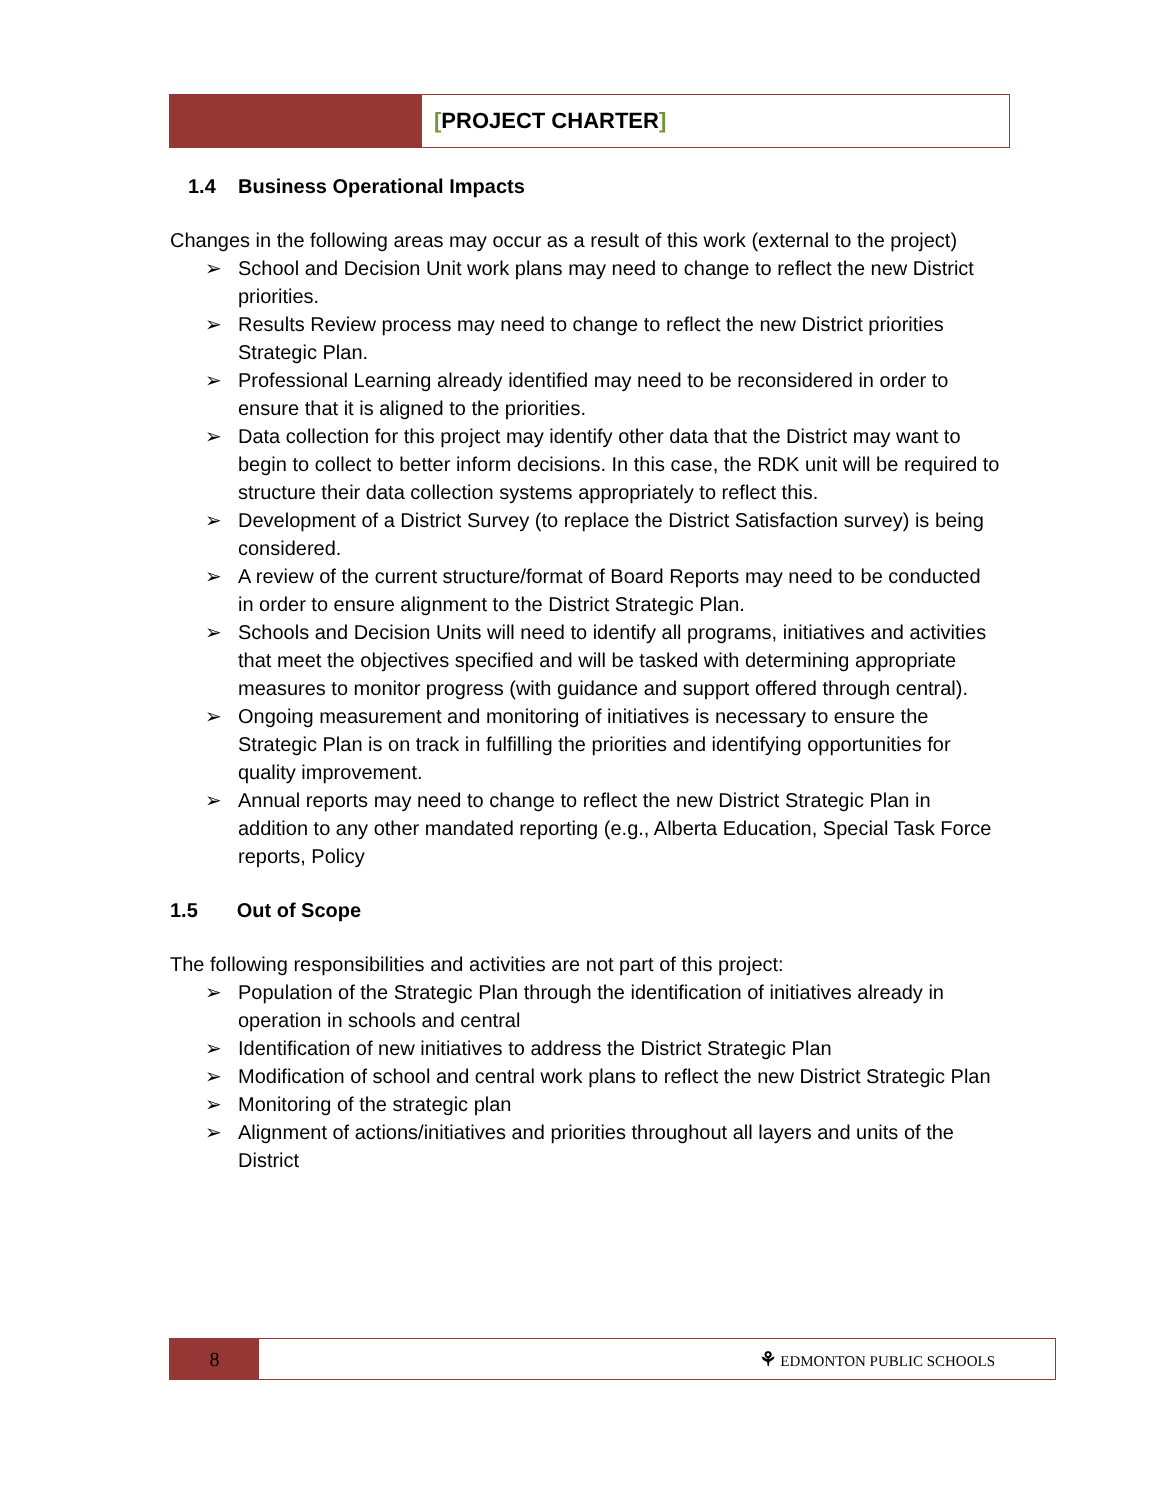[PROJECT CHARTER]
1.4 Business Operational Impacts
Changes in the following areas may occur as a result of this work (external to the project)
➢ School and Decision Unit work plans may need to change to reflect the new District priorities.
➢ Results Review process may need to change to reflect the new District priorities Strategic Plan.
➢ Professional Learning already identified may need to be reconsidered in order to ensure that it is aligned to the priorities.
➢ Data collection for this project may identify other data that the District may want to begin to collect to better inform decisions. In this case, the RDK unit will be required to structure their data collection systems appropriately to reflect this.
➢ Development of a District Survey (to replace the District Satisfaction survey) is being considered.
➢ A review of the current structure/format of Board Reports may need to be conducted in order to ensure alignment to the District Strategic Plan.
➢ Schools and Decision Units will need to identify all programs, initiatives and activities that meet the objectives specified and will be tasked with determining appropriate measures to monitor progress (with guidance and support offered through central).
➢ Ongoing measurement and monitoring of initiatives is necessary to ensure the Strategic Plan is on track in fulfilling the priorities and identifying opportunities for quality improvement.
➢ Annual reports may need to change to reflect the new District Strategic Plan in addition to any other mandated reporting (e.g., Alberta Education, Special Task Force reports, Policy
1.5 Out of Scope
The following responsibilities and activities are not part of this project:
➢ Population of the Strategic Plan through the identification of initiatives already in operation in schools and central
➢ Identification of new initiatives to address the District Strategic Plan
➢ Modification of school and central work plans to reflect the new District Strategic Plan
➢ Monitoring of the strategic plan
➢ Alignment of actions/initiatives and priorities throughout all layers and units of the District
8
⚘ EDMONTON PUBLIC SCHOOLS